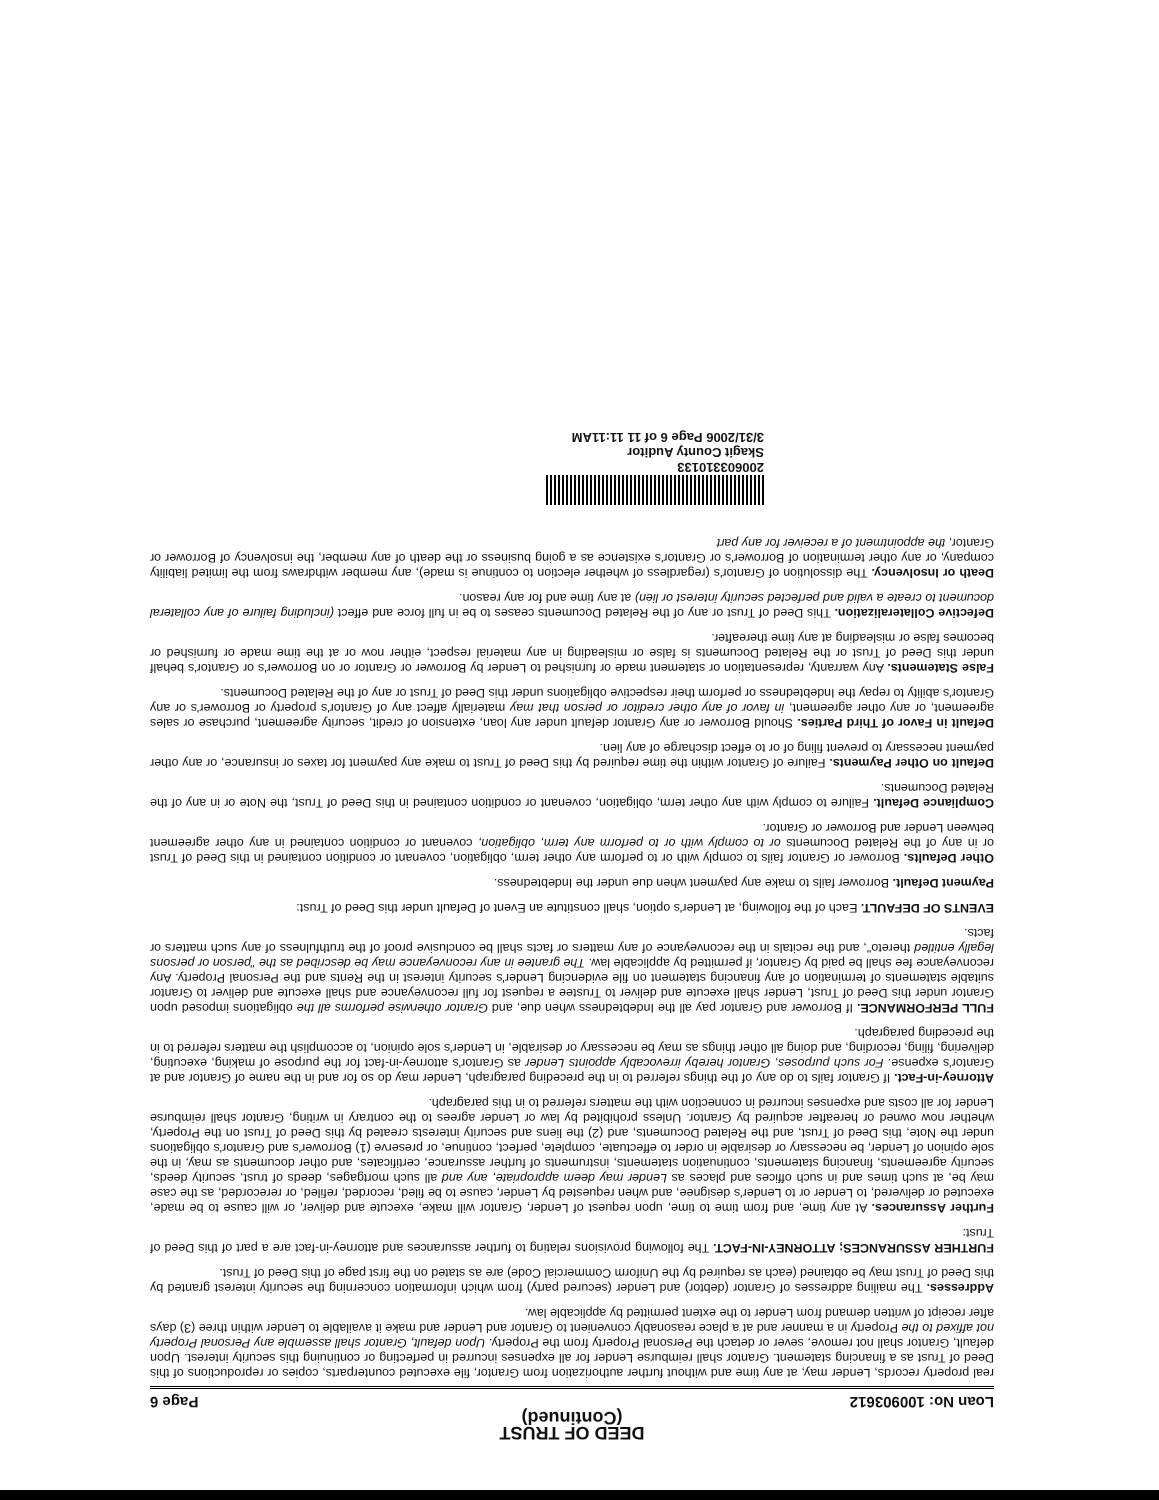DEED OF TRUST
(Continued)
Loan No: 100903612 Page 6
real property records, Lender may, at any time and without further authorization from Grantor, file executed counterparts, copies or reproductions of this Deed of Trust as a financing statement. Grantor shall reimburse Lender for all expenses incurred in perfecting or continuing this security interest. Upon default, Grantor shall not remove, sever or detach the Personal Property from the Property. Upon default, Grantor shall assemble any Personal Property not affixed to the Property in a manner and at a place reasonably convenient to Grantor and Lender and make it available to Lender within three (3) days after receipt of written demand from Lender to the extent permitted by applicable law.
Addresses. The mailing addresses of Grantor (debtor) and Lender (secured party) from which information concerning the security interest granted by this Deed of Trust may be obtained (each as required by the Uniform Commercial Code) are as stated on the first page of this Deed of Trust.
FURTHER ASSURANCES; ATTORNEY-IN-FACT. The following provisions relating to further assurances and attorney-in-fact are a part of this Deed of Trust:
Further Assurances. At any time, and from time to time, upon request of Lender, Grantor will make, execute and deliver, or will cause to be made, executed or delivered, to Lender or to Lender's designee, and when requested by Lender, cause to be filed, recorded, refiled, or rerecorded, as the case may be, at such times and in such offices and places as Lender may deem appropriate, any and all such mortgages, deeds of trust, security deeds, security agreements, financing statements, continuation statements, instruments of further assurance, certificates, and other documents as may, in the sole opinion of Lender, be necessary or desirable in order to effectuate, complete, perfect, continue, or preserve (1) Borrower's and Grantor's obligations under the Note, this Deed of Trust, and the Related Documents, and (2) the liens and security interests created by this Deed of Trust on the Property, whether now owned or hereafter acquired by Grantor. Unless prohibited by law or Lender agrees to the contrary in writing, Grantor shall reimburse Lender for all costs and expenses incurred in connection with the matters referred to in this paragraph.
Attorney-in-Fact. If Grantor fails to do any of the things referred to in the preceding paragraph, Lender may do so for and in the name of Grantor and at Grantor's expense. For such purposes, Grantor hereby irrevocably appoints Lender as Grantor's attorney-in-fact for the purpose of making, executing, delivering, filing, recording, and doing all other things as may be necessary or desirable, in Lender's sole opinion, to accomplish the matters referred to in the preceding paragraph.
FULL PERFORMANCE. If Borrower and Grantor pay all the Indebtedness when due, and Grantor otherwise performs all the obligations imposed upon Grantor under this Deed of Trust, Lender shall execute and deliver to Trustee a request for full reconveyance and shall execute and deliver to Grantor suitable statements of termination of any financing statement on file evidencing Lender's security interest in the Rents and the Personal Property. Any reconveyance fee shall be paid by Grantor, if permitted by applicable law. The grantee in any reconveyance may be described as the "person or persons legally entitled thereto", and the recitals in the reconveyance of any matters or facts shall be conclusive proof of the truthfulness of any such matters or facts.
EVENTS OF DEFAULT. Each of the following, at Lender's option, shall constitute an Event of Default under this Deed of Trust:
Payment Default. Borrower fails to make any payment when due under the Indebtedness.
Other Defaults. Borrower or Grantor fails to comply with or to perform any other term, obligation, covenant or condition contained in this Deed of Trust or in any of the Related Documents or to comply with or to perform any term, obligation, covenant or condition contained in any other agreement between Lender and Borrower or Grantor.
Compliance Default. Failure to comply with any other term, obligation, covenant or condition contained in this Deed of Trust, the Note or in any of the Related Documents.
Default on Other Payments. Failure of Grantor within the time required by this Deed of Trust to make any payment for taxes or insurance, or any other payment necessary to prevent filing of or to effect discharge of any lien.
Default in Favor of Third Parties. Should Borrower or any Grantor default under any loan, extension of credit, security agreement, purchase or sales agreement, or any other agreement, in favor of any other creditor or person that may materially affect any of Grantor's property or Borrower's or any Grantor's ability to repay the Indebtedness or perform their respective obligations under this Deed of Trust or any of the Related Documents.
False Statements. Any warranty, representation or statement made or furnished to Lender by Borrower or Grantor or on Borrower's or Grantor's behalf under this Deed of Trust or the Related Documents is false or misleading in any material respect, either now or at the time made or furnished or becomes false or misleading at any time thereafter.
Defective Collateralization. This Deed of Trust or any of the Related Documents ceases to be in full force and effect (including failure of any collateral document to create a valid and perfected security interest or lien) at any time and for any reason.
Death or Insolvency. The dissolution of Grantor's (regardless of whether election to continue is made), any member withdraws from the limited liability company, or any other termination of Borrower's or Grantor's existence as a going business or the death of any member, the insolvency of Borrower or Grantor, the appointment of a receiver for any part
200603310133
Skagit County Auditor
3/31/2006 Page 6 of 11 11:11AM